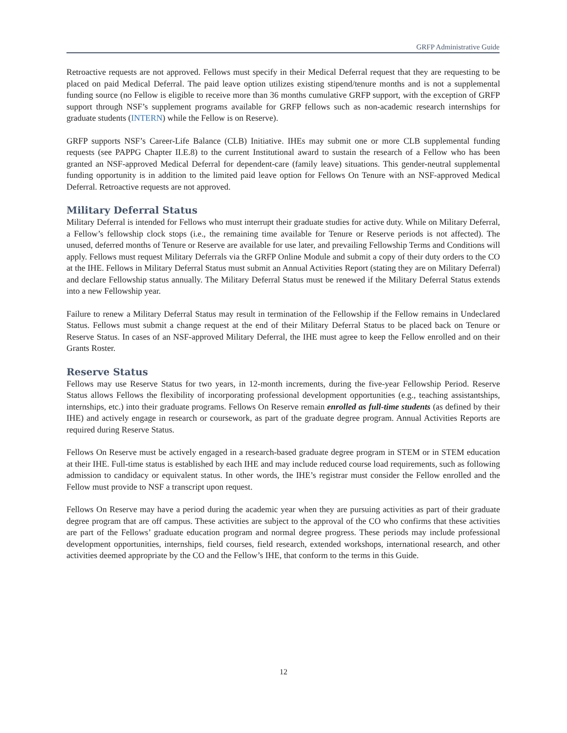GRFP Administrative Guide
Retroactive requests are not approved. Fellows must specify in their Medical Deferral request that they are requesting to be placed on paid Medical Deferral. The paid leave option utilizes existing stipend/tenure months and is not a supplemental funding source (no Fellow is eligible to receive more than 36 months cumulative GRFP support, with the exception of GRFP support through NSF’s supplement programs available for GRFP fellows such as non-academic research internships for graduate students (INTERN) while the Fellow is on Reserve).
GRFP supports NSF’s Career-Life Balance (CLB) Initiative. IHEs may submit one or more CLB supplemental funding requests (see PAPPG Chapter II.E.8) to the current Institutional award to sustain the research of a Fellow who has been granted an NSF-approved Medical Deferral for dependent-care (family leave) situations. This gender-neutral supplemental funding opportunity is in addition to the limited paid leave option for Fellows On Tenure with an NSF-approved Medical Deferral. Retroactive requests are not approved.
Military Deferral Status
Military Deferral is intended for Fellows who must interrupt their graduate studies for active duty. While on Military Deferral, a Fellow’s fellowship clock stops (i.e., the remaining time available for Tenure or Reserve periods is not affected). The unused, deferred months of Tenure or Reserve are available for use later, and prevailing Fellowship Terms and Conditions will apply. Fellows must request Military Deferrals via the GRFP Online Module and submit a copy of their duty orders to the CO at the IHE. Fellows in Military Deferral Status must submit an Annual Activities Report (stating they are on Military Deferral) and declare Fellowship status annually. The Military Deferral Status must be renewed if the Military Deferral Status extends into a new Fellowship year.
Failure to renew a Military Deferral Status may result in termination of the Fellowship if the Fellow remains in Undeclared Status. Fellows must submit a change request at the end of their Military Deferral Status to be placed back on Tenure or Reserve Status. In cases of an NSF-approved Military Deferral, the IHE must agree to keep the Fellow enrolled and on their Grants Roster.
Reserve Status
Fellows may use Reserve Status for two years, in 12-month increments, during the five-year Fellowship Period. Reserve Status allows Fellows the flexibility of incorporating professional development opportunities (e.g., teaching assistantships, internships, etc.) into their graduate programs. Fellows On Reserve remain enrolled as full-time students (as defined by their IHE) and actively engage in research or coursework, as part of the graduate degree program. Annual Activities Reports are required during Reserve Status.
Fellows On Reserve must be actively engaged in a research-based graduate degree program in STEM or in STEM education at their IHE. Full-time status is established by each IHE and may include reduced course load requirements, such as following admission to candidacy or equivalent status. In other words, the IHE’s registrar must consider the Fellow enrolled and the Fellow must provide to NSF a transcript upon request.
Fellows On Reserve may have a period during the academic year when they are pursuing activities as part of their graduate degree program that are off campus. These activities are subject to the approval of the CO who confirms that these activities are part of the Fellows’ graduate education program and normal degree progress. These periods may include professional development opportunities, internships, field courses, field research, extended workshops, international research, and other activities deemed appropriate by the CO and the Fellow’s IHE, that conform to the terms in this Guide.
12